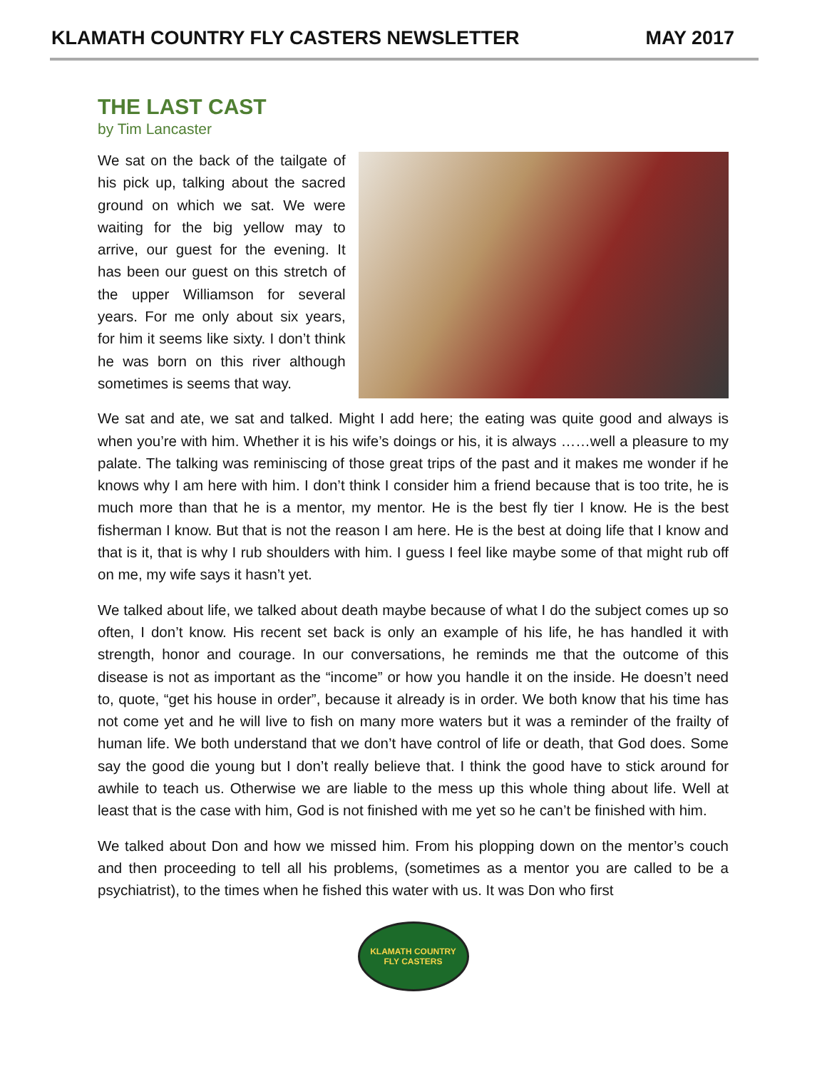KLAMATH COUNTRY FLY CASTERS NEWSLETTER MAY 2017
THE LAST CAST
by Tim Lancaster
We sat on the back of the tailgate of his pick up, talking about the sacred ground on which we sat. We were waiting for the big yellow may to arrive, our guest for the evening. It has been our guest on this stretch of the upper Williamson for several years. For me only about six years, for him it seems like sixty. I don’t think he was born on this river although sometimes is seems that way.
We sat and ate, we sat and talked. Might I add here; the eating was quite good and always is when you’re with him. Whether it is his wife’s doings or his, it is always ……well a pleasure to my palate. The talking was reminiscing of those great trips of the past and it makes me wonder if he knows why I am here with him. I don’t think I consider him a friend because that is too trite, he is much more than that he is a mentor, my mentor. He is the best fly tier I know. He is the best fisherman I know. But that is not the reason I am here. He is the best at doing life that I know and that is it, that is why I rub shoulders with him. I guess I feel like maybe some of that might rub off on me, my wife says it hasn’t yet.
We talked about life, we talked about death maybe because of what I do the subject comes up so often, I don’t know. His recent set back is only an example of his life, he has handled it with strength, honor and courage. In our conversations, he reminds me that the outcome of this disease is not as important as the “income” or how you handle it on the inside. He doesn’t need to, quote, “get his house in order”, because it already is in order. We both know that his time has not come yet and he will live to fish on many more waters but it was a reminder of the frailty of human life. We both understand that we don’t have control of life or death, that God does. Some say the good die young but I don’t really believe that. I think the good have to stick around for awhile to teach us. Otherwise we are liable to the mess up this whole thing about life. Well at least that is the case with him, God is not finished with me yet so he can’t be finished with him.
We talked about Don and how we missed him. From his plopping down on the mentor’s couch and then proceeding to tell all his problems, (sometimes as a mentor you are called to be a psychiatrist), to the times when he fished this water with us. It was Don who first
KLAMATH COUNTRY
FLY CASTERS